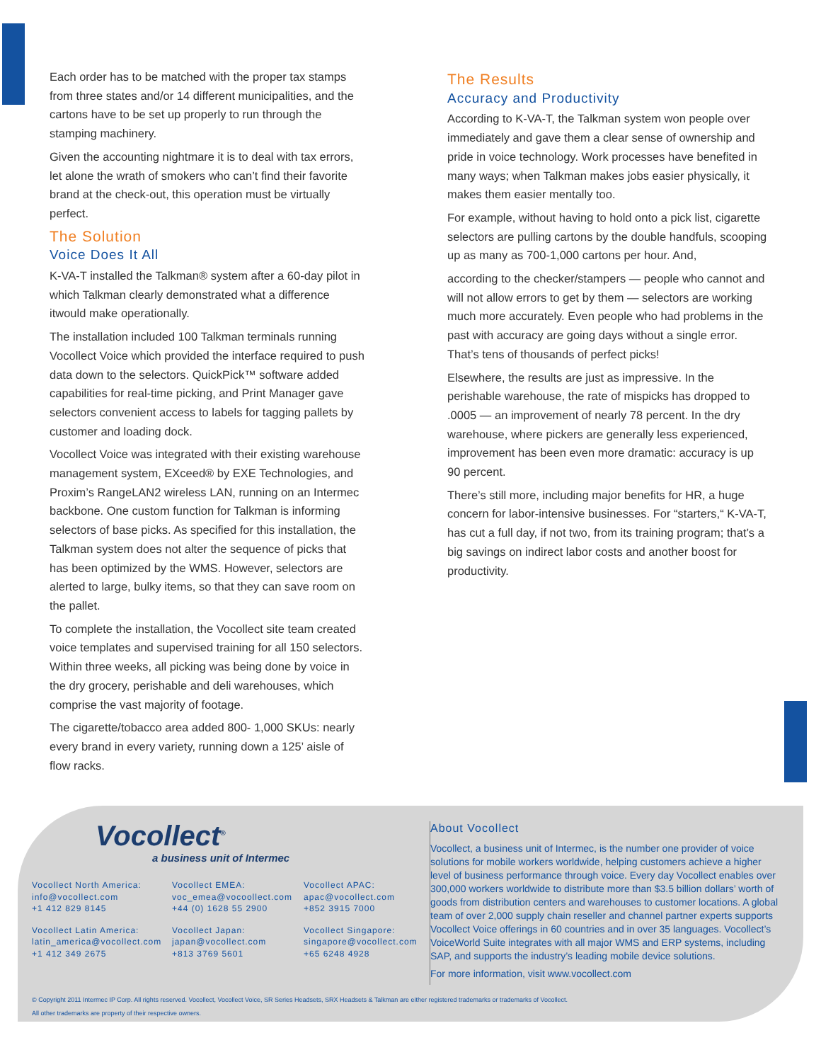Each order has to be matched with the proper tax stamps from three states and/or 14 different municipalities, and the cartons have to be set up properly to run through the stamping machinery.
Given the accounting nightmare it is to deal with tax errors, let alone the wrath of smokers who can’t find their favorite brand at the check-out, this operation must be virtually perfect.
The Solution
Voice Does It All
K-VA-T installed the Talkman® system after a 60-day pilot in which Talkman clearly demonstrated what a difference itwould make operationally.
The installation included 100 Talkman terminals running Vocollect Voice which provided the interface required to push data down to the selectors. QuickPick™ software added capabilities for real-time picking, and Print Manager gave selectors convenient access to labels for tagging pallets by customer and loading dock.
Vocollect Voice was integrated with their existing warehouse management system, EXceed® by EXE Technologies, and Proxim’s RangeLAN2 wireless LAN, running on an Intermec backbone. One custom function for Talkman is informing selectors of base picks. As specified for this installation, the Talkman system does not alter the sequence of picks that has been optimized by the WMS. However, selectors are alerted to large, bulky items, so that they can save room on the pallet.
To complete the installation, the Vocollect site team created voice templates and supervised training for all 150 selectors. Within three weeks, all picking was being done by voice in the dry grocery, perishable and deli warehouses, which comprise the vast majority of footage.
The cigarette/tobacco area added 800- 1,000 SKUs: nearly every brand in every variety, running down a 125’ aisle of flow racks.
The Results
Accuracy and Productivity
According to K-VA-T, the Talkman system won people over immediately and gave them a clear sense of ownership and pride in voice technology. Work processes have benefited in many ways; when Talkman makes jobs easier physically, it makes them easier mentally too.
For example, without having to hold onto a pick list, cigarette selectors are pulling cartons by the double handfuls, scooping up as many as 700-1,000 cartons per hour. And,
according to the checker/stampers — people who cannot and will not allow errors to get by them — selectors are working much more accurately. Even people who had problems in the past with accuracy are going days without a single error. That’s tens of thousands of perfect picks!
Elsewhere, the results are just as impressive. In the perishable warehouse, the rate of mispicks has dropped to .0005 — an improvement of nearly 78 percent. In the dry warehouse, where pickers are generally less experienced, improvement has been even more dramatic: accuracy is up 90 percent.
There’s still more, including major benefits for HR, a huge concern for labor-intensive businesses. For “starters,“ K-VA-T, has cut a full day, if not two, from its training program; that’s a big savings on indirect labor costs and another boost for productivity.
Vocollect<sup>®</sup>
a business unit of Intermec
Vocollect North America:
info@vocollect.com
+1 412 829 8145
Vocollect EMEA:
voc_emea@vocoollect.com
+44 (0) 1628 55 2900
Vocollect APAC:
apac@vocollect.com
+852 3915 7000
Vocollect Latin America:
latin_america@vocollect.com
+1 412 349 2675
Vocollect Japan:
japan@vocollect.com
+813 3769 5601
Vocollect Singapore:
singapore@vocollect.com
+65 6248 4928
About Vocollect
Vocollect, a business unit of Intermec, is the number one provider of voice solutions for mobile workers worldwide, helping customers achieve a higher level of business performance through voice. Every day Vocollect enables over 300,000 workers worldwide to distribute more than $3.5 billion dollars’ worth of goods from distribution centers and warehouses to customer locations. A global team of over 2,000 supply chain reseller and channel partner experts supports Vocollect Voice offerings in 60 countries and in over 35 languages. Vocollect’s VoiceWorld Suite integrates with all major WMS and ERP systems, including SAP, and supports the industry’s leading mobile device solutions.
For more information, visit www.vocollect.com
© Copyright 2011 Intermec IP Corp. All rights reserved. Vocollect, Vocollect Voice, SR Series Headsets, SRX Headsets & Talkman are either registered trademarks or trademarks of Vocollect.
All other trademarks are property of their respective owners.